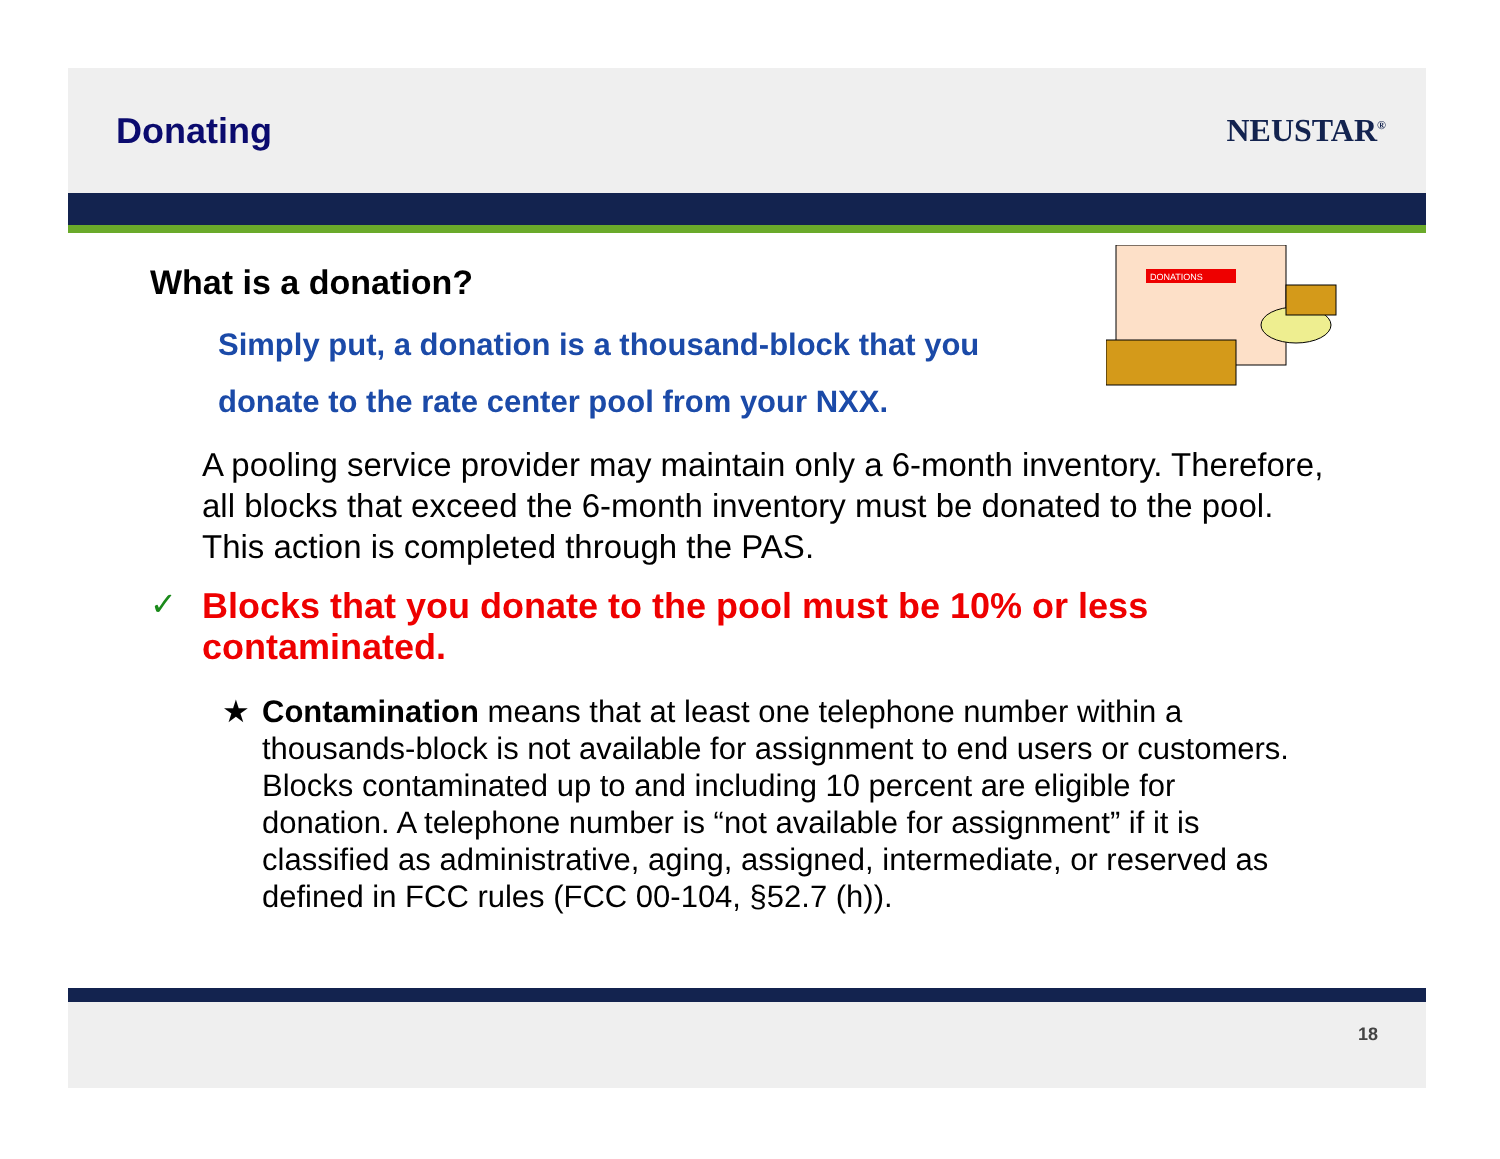Donating NEUSTAR<sup>®</sup>
DONATIONS
What is a donation?
Simply put, a donation is a thousand-block that you donate to the rate center pool from your NXX.
A pooling service provider may maintain only a 6-month inventory. Therefore, all blocks that exceed the 6-month inventory must be donated to the pool. This action is completed through the PAS.
✓
Blocks that you donate to the pool must be 10% or less contaminated.
★ Contamination means that at least one telephone number within a thousands-block is not available for assignment to end users or customers. Blocks contaminated up to and including 10 percent are eligible for donation. A telephone number is “not available for assignment” if it is classified as administrative, aging, assigned, intermediate, or reserved as defined in FCC rules (FCC 00-104, §52.7 (h)).
18